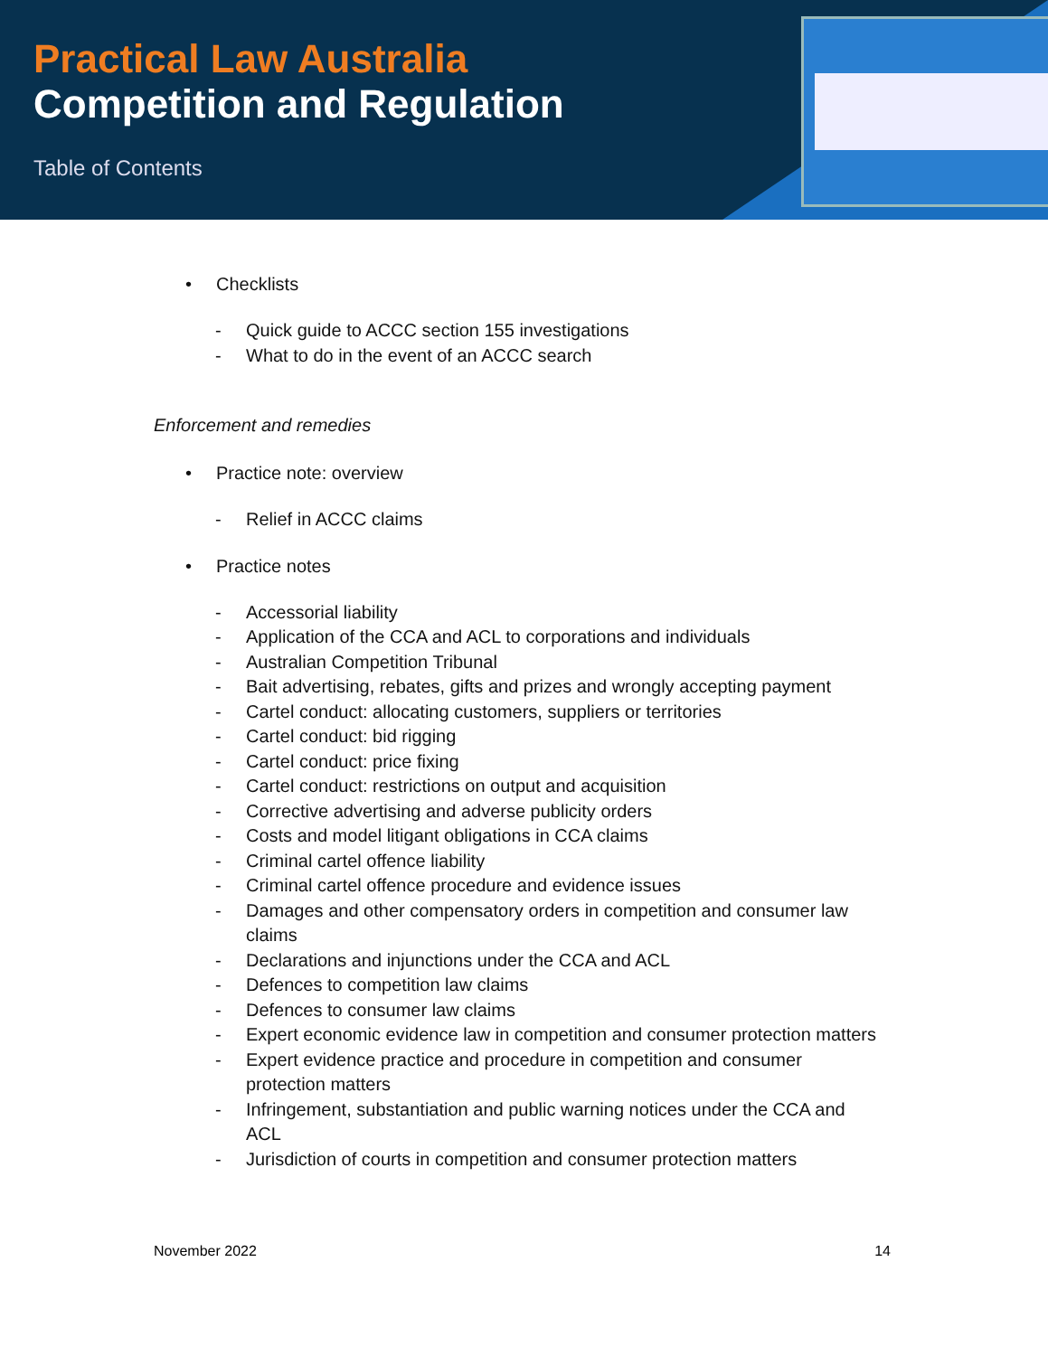Practical Law Australia
Competition and Regulation
Table of Contents
• Checklists
- Quick guide to ACCC section 155 investigations
- What to do in the event of an ACCC search
Enforcement and remedies
• Practice note: overview
- Relief in ACCC claims
• Practice notes
- Accessorial liability
- Application of the CCA and ACL to corporations and individuals
- Australian Competition Tribunal
- Bait advertising, rebates, gifts and prizes and wrongly accepting payment
- Cartel conduct: allocating customers, suppliers or territories
- Cartel conduct: bid rigging
- Cartel conduct: price fixing
- Cartel conduct: restrictions on output and acquisition
- Corrective advertising and adverse publicity orders
- Costs and model litigant obligations in CCA claims
- Criminal cartel offence liability
- Criminal cartel offence procedure and evidence issues
- Damages and other compensatory orders in competition and consumer law claims
- Declarations and injunctions under the CCA and ACL
- Defences to competition law claims
- Defences to consumer law claims
- Expert economic evidence law in competition and consumer protection matters
- Expert evidence practice and procedure in competition and consumer protection matters
- Infringement, substantiation and public warning notices under the CCA and ACL
- Jurisdiction of courts in competition and consumer protection matters
November 2022 14